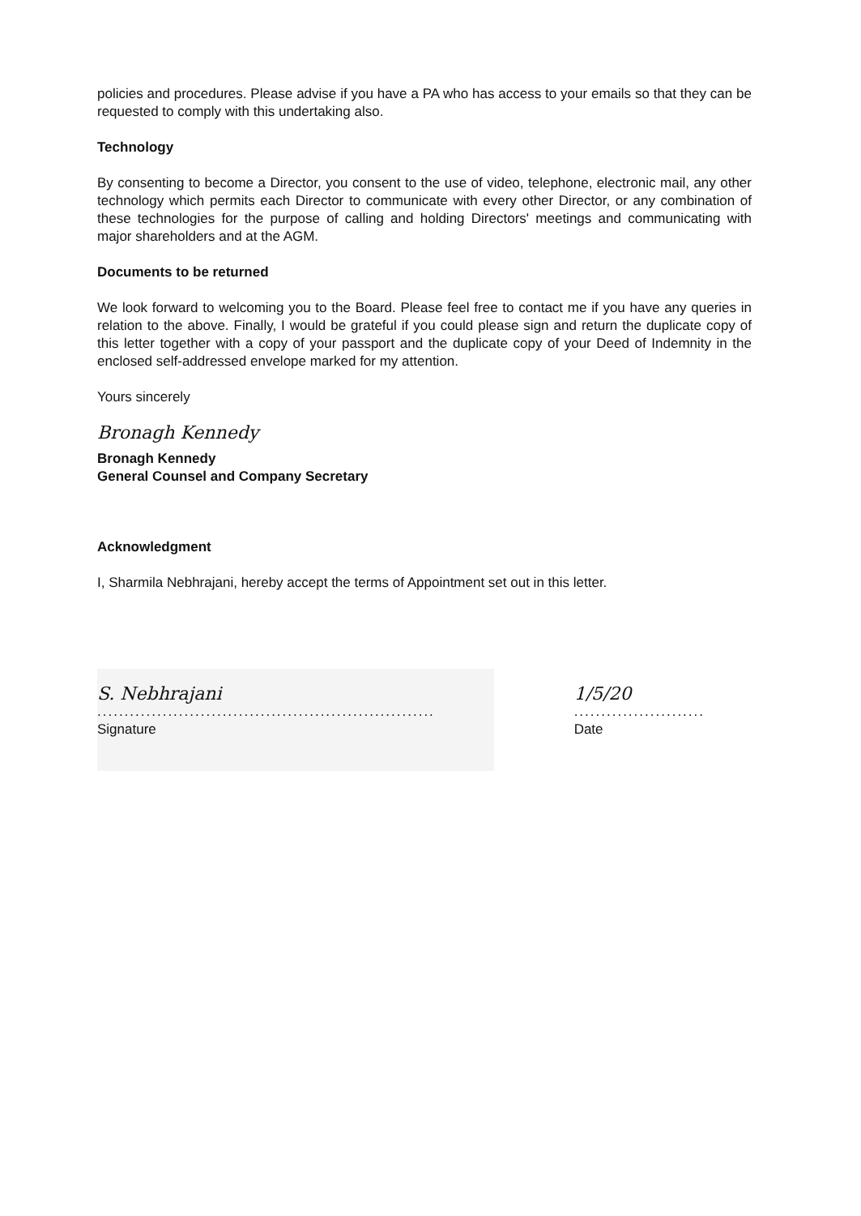policies and procedures. Please advise if you have a PA who has access to your emails so that they can be requested to comply with this undertaking also.
Technology
By consenting to become a Director, you consent to the use of video, telephone, electronic mail, any other technology which permits each Director to communicate with every other Director, or any combination of these technologies for the purpose of calling and holding Directors' meetings and communicating with major shareholders and at the AGM.
Documents to be returned
We look forward to welcoming you to the Board. Please feel free to contact me if you have any queries in relation to the above. Finally, I would be grateful if you could please sign and return the duplicate copy of this letter together with a copy of your passport and the duplicate copy of your Deed of Indemnity in the enclosed self-addressed envelope marked for my attention.
Yours sincerely
Bronagh Kennedy
Bronagh Kennedy
General Counsel and Company Secretary
Acknowledgment
I, Sharmila Nebhrajani, hereby accept the terms of Appointment set out in this letter.
S. Nebhrajani
..............................................................
Signature
1/5/20
........................
Date